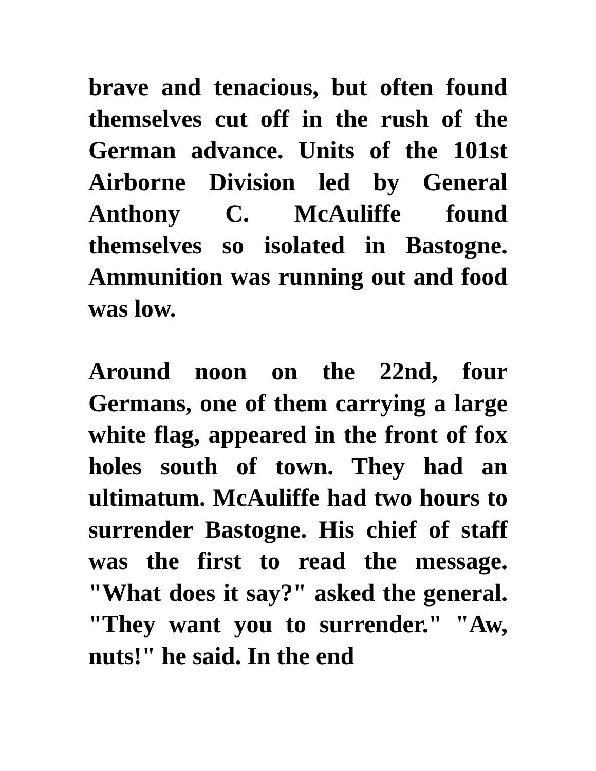brave and tenacious, but often found themselves cut off in the rush of the German advance. Units of the 101st Airborne Division led by General Anthony C. McAuliffe found themselves so isolated in Bastogne. Ammunition was running out and food was low.
Around noon on the 22nd, four Germans, one of them carrying a large white flag, appeared in the front of fox holes south of town. They had an ultimatum. McAuliffe had two hours to surrender Bastogne. His chief of staff was the first to read the message. "What does it say?" asked the general. "They want you to surrender." "Aw, nuts!" he said. In the end